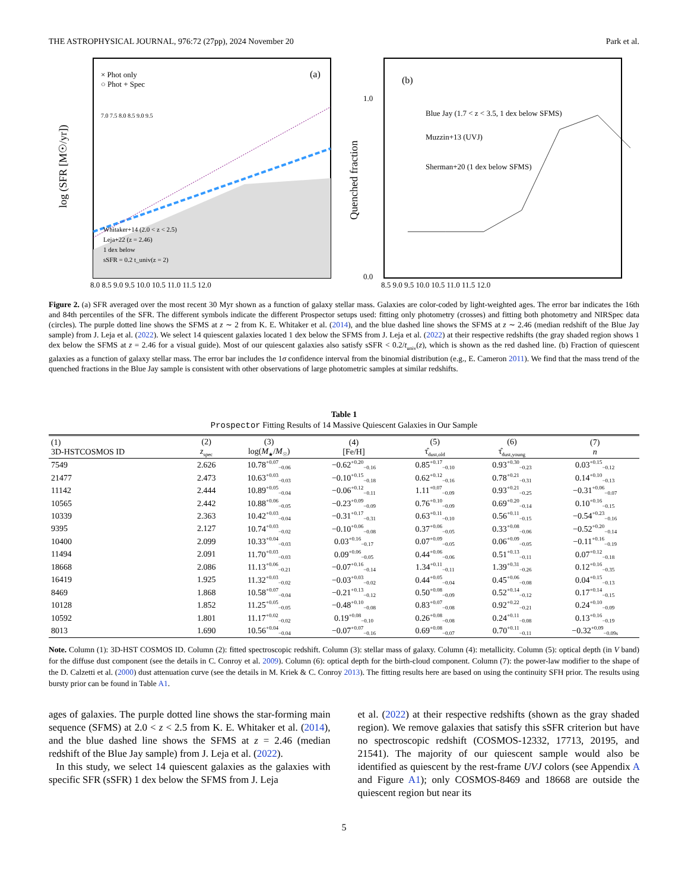THE ASTROPHYSICAL JOURNAL, 976:72 (27pp), 2024 November 20 Park et al.
× Phot only
○ Phot + Spec
7.0 7.5 8.0 8.5 9.0 9.5
Whitaker+14 (2.0 < z < 2.5)
Leja+22 (z = 2.46)
1 dex below
sSFR = 0.2 t_univ(z = 2)
(a)
8.0 8.5 9.0 9.5 10.0 10.5 11.0 11.5 12.0
log (SFR [M☉/yr])
(b)
Blue Jay (1.7 < z < 3.5, 1 dex below SFMS)
Muzzin+13 (UVJ)
Sherman+20 (1 dex below SFMS)
1.0
0.0
8.5 9.0 9.5 10.0 10.5 11.0 11.5 12.0
Quenched fraction
Figure 2. (a) SFR averaged over the most recent 30 Myr shown as a function of galaxy stellar mass. Galaxies are color-coded by light-weighted ages. The error bar indicates the 16th and 84th percentiles of the SFR. The different symbols indicate the different Prospector setups used: fitting only photometry (crosses) and fitting both photometry and NIRSpec data (circles). The purple dotted line shows the SFMS at z ∼ 2 from K. E. Whitaker et al. (2014), and the blue dashed line shows the SFMS at z ∼ 2.46 (median redshift of the Blue Jay sample) from J. Leja et al. (2022). We select 14 quiescent galaxies located 1 dex below the SFMS from J. Leja et al. (2022) at their respective redshifts (the gray shaded region shows 1 dex below the SFMS at z = 2.46 for a visual guide). Most of our quiescent galaxies also satisfy sSFR < 0.2/t<sub>univ</sub>(z), which is shown as the red dashed line. (b) Fraction of quiescent galaxies as a function of galaxy stellar mass. The error bar includes the 1σ confidence interval from the binomial distribution (e.g., E. Cameron 2011). We find that the mass trend of the quenched fractions in the Blue Jay sample is consistent with other observations of large photometric samples at similar redshifts.
Table 1
Prospector Fitting Results of 14 Massive Quiescent Galaxies in Our Sample
| (1) 3D-HSTCOSMOS ID | (2) z<sub>spec</sub> | (3) log( M<sub>★</sub>/ M<sub>☉</sub>) | (4) [Fe/H] | (5) τ̂<sub>dust,old</sub> | (6) τ̂<sub>dust,young</sub> | (7) n |
| --- | --- | --- | --- | --- | --- | --- |
| 7549 | 2.626 | 10.78<sup>+0.07</sup><sub>−0.06</sub> | −0.62<sup>+0.20</sup><sub>−0.16</sub> | 0.85<sup>+0.17</sup><sub>−0.10</sub> | 0.93<sup>+0.30</sup><sub>−0.23</sub> | 0.03<sup>+0.15</sup><sub>−0.12</sub> |
| 21477 | 2.473 | 10.63<sup>+0.03</sup><sub>−0.03</sub> | −0.10<sup>+0.15</sup><sub>−0.18</sub> | 0.62<sup>+0.12</sup><sub>−0.16</sub> | 0.78<sup>+0.21</sup><sub>−0.31</sub> | 0.14<sup>+0.10</sup><sub>−0.13</sub> |
| 11142 | 2.444 | 10.89<sup>+0.05</sup><sub>−0.04</sub> | −0.06<sup>+0.12</sup><sub>−0.11</sub> | 1.11<sup>+0.07</sup><sub>−0.09</sub> | 0.93<sup>+0.21</sup><sub>−0.25</sub> | −0.31<sup>+0.06</sup><sub>−0.07</sub> |
| 10565 | 2.442 | 10.88<sup>+0.06</sup><sub>−0.05</sub> | −0.23<sup>+0.09</sup><sub>−0.09</sub> | 0.76<sup>+0.10</sup><sub>−0.09</sub> | 0.69<sup>+0.20</sup><sub>−0.14</sub> | 0.10<sup>+0.16</sup><sub>−0.15</sub> |
| 10339 | 2.363 | 10.42<sup>+0.03</sup><sub>−0.04</sub> | −0.31<sup>+0.17</sup><sub>−0.31</sub> | 0.63<sup>+0.11</sup><sub>−0.10</sub> | 0.56<sup>+0.11</sup><sub>−0.15</sub> | −0.54<sup>+0.23</sup><sub>−0.16</sub> |
| 9395 | 2.127 | 10.74<sup>+0.03</sup><sub>−0.02</sub> | −0.10<sup>+0.06</sup><sub>−0.08</sub> | 0.37<sup>+0.06</sup><sub>−0.05</sub> | 0.33<sup>+0.08</sup><sub>−0.06</sub> | −0.52<sup>+0.20</sup><sub>−0.14</sub> |
| 10400 | 2.099 | 10.33<sup>+0.04</sup><sub>−0.03</sub> | 0.03<sup>+0.16</sup><sub>−0.17</sub> | 0.07<sup>+0.09</sup><sub>−0.05</sub> | 0.06<sup>+0.09</sup><sub>−0.05</sub> | −0.11<sup>+0.16</sup><sub>−0.19</sub> |
| 11494 | 2.091 | 11.70<sup>+0.03</sup><sub>−0.03</sub> | 0.09<sup>+0.06</sup><sub>−0.05</sub> | 0.44<sup>+0.06</sup><sub>−0.06</sub> | 0.51<sup>+0.13</sup><sub>−0.11</sub> | 0.07<sup>+0.12</sup><sub>−0.18</sub> |
| 18668 | 2.086 | 11.13<sup>+0.06</sup><sub>−0.21</sub> | −0.07<sup>+0.16</sup><sub>−0.14</sub> | 1.34<sup>+0.11</sup><sub>−0.11</sub> | 1.39<sup>+0.31</sup><sub>−0.26</sub> | 0.12<sup>+0.16</sup><sub>−0.35</sub> |
| 16419 | 1.925 | 11.32<sup>+0.03</sup><sub>−0.02</sub> | −0.03<sup>+0.03</sup><sub>−0.02</sub> | 0.44<sup>+0.05</sup><sub>−0.04</sub> | 0.45<sup>+0.06</sup><sub>−0.08</sub> | 0.04<sup>+0.15</sup><sub>−0.13</sub> |
| 8469 | 1.868 | 10.58<sup>+0.07</sup><sub>−0.04</sub> | −0.21<sup>+0.13</sup><sub>−0.12</sub> | 0.50<sup>+0.08</sup><sub>−0.09</sub> | 0.52<sup>+0.14</sup><sub>−0.12</sub> | 0.17<sup>+0.14</sup><sub>−0.15</sub> |
| 10128 | 1.852 | 11.25<sup>+0.05</sup><sub>−0.05</sub> | −0.48<sup>+0.10</sup><sub>−0.08</sub> | 0.83<sup>+0.07</sup><sub>−0.08</sub> | 0.92<sup>+0.22</sup><sub>−0.21</sub> | 0.24<sup>+0.10</sup><sub>−0.09</sub> |
| 10592 | 1.801 | 11.17<sup>+0.02</sup><sub>−0.02</sub> | 0.19<sup>+0.08</sup><sub>−0.10</sub> | 0.26<sup>+0.08</sup><sub>−0.08</sub> | 0.24<sup>+0.11</sup><sub>−0.08</sub> | 0.13<sup>+0.16</sup><sub>−0.19</sub> |
| 8013 | 1.690 | 10.56<sup>+0.04</sup><sub>−0.04</sub> | −0.07<sup>+0.07</sup><sub>−0.16</sub> | 0.69<sup>+0.08</sup><sub>−0.07</sub> | 0.70<sup>+0.11</sup><sub>−0.11</sub> | −0.32<sup>+0.09</sup><sub>−0.09s</sub> |
Note. Column (1): 3D-HST COSMOS ID. Column (2): fitted spectroscopic redshift. Column (3): stellar mass of galaxy. Column (4): metallicity. Column (5): optical depth (in V band) for the diffuse dust component (see the details in C. Conroy et al. 2009). Column (6): optical depth for the birth-cloud component. Column (7): the power-law modifier to the shape of the D. Calzetti et al. (2000) dust attenuation curve (see the details in M. Kriek & C. Conroy 2013). The fitting results here are based on using the continuity SFH prior. The results using bursty prior can be found in Table A1.
ages of galaxies. The purple dotted line shows the star-forming main sequence (SFMS) at 2.0 < z < 2.5 from K. E. Whitaker et al. (2014), and the blue dashed line shows the SFMS at z = 2.46 (median redshift of the Blue Jay sample) from J. Leja et al. (2022).
In this study, we select 14 quiescent galaxies as the galaxies with specific SFR (sSFR) 1 dex below the SFMS from J. Leja
et al. (2022) at their respective redshifts (shown as the gray shaded region). We remove galaxies that satisfy this sSFR criterion but have no spectroscopic redshift (COSMOS-12332, 17713, 20195, and 21541). The majority of our quiescent sample would also be identified as quiescent by the rest-frame UVJ colors (see Appendix A and Figure A1); only COSMOS-8469 and 18668 are outside the quiescent region but near its
5